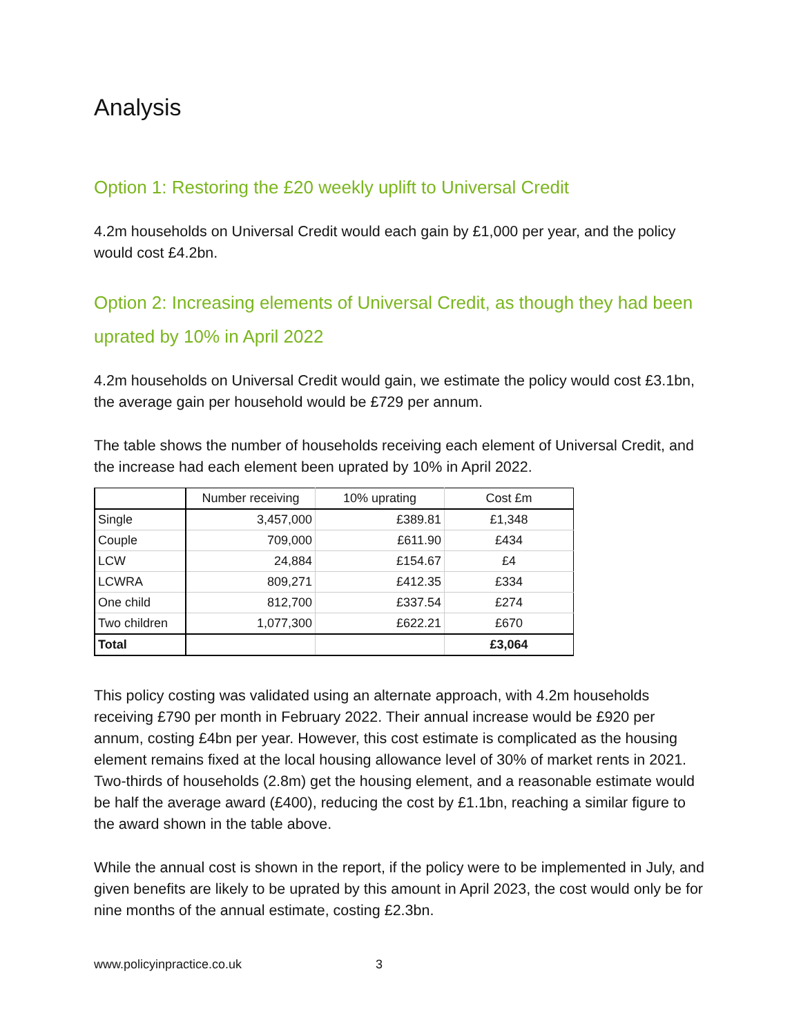Analysis
Option 1: Restoring the £20 weekly uplift to Universal Credit
4.2m households on Universal Credit would each gain by £1,000 per year, and the policy would cost £4.2bn.
Option 2: Increasing elements of Universal Credit, as though they had been uprated by 10% in April 2022
4.2m households on Universal Credit would gain, we estimate the policy would cost £3.1bn, the average gain per household would be £729 per annum.
The table shows the number of households receiving each element of Universal Credit, and the increase had each element been uprated by 10% in April 2022.
| | Number receiving | 10% uprating | Cost £m |
| --- | --- | --- | --- |
| Single | 3,457,000 | £389.81 | £1,348 |
| Couple | 709,000 | £611.90 | £434 |
| LCW | 24,884 | £154.67 | £4 |
| LCWRA | 809,271 | £412.35 | £334 |
| One child | 812,700 | £337.54 | £274 |
| Two children | 1,077,300 | £622.21 | £670 |
| Total | | | £3,064 |
This policy costing was validated using an alternate approach, with 4.2m households receiving £790 per month in February 2022. Their annual increase would be £920 per annum, costing £4bn per year. However, this cost estimate is complicated as the housing element remains fixed at the local housing allowance level of 30% of market rents in 2021. Two-thirds of households (2.8m) get the housing element, and a reasonable estimate would be half the average award (£400), reducing the cost by £1.1bn, reaching a similar figure to the award shown in the table above.
While the annual cost is shown in the report, if the policy were to be implemented in July, and given benefits are likely to be uprated by this amount in April 2023, the cost would only be for nine months of the annual estimate, costing £2.3bn.
www.policyinpractice.co.uk 3